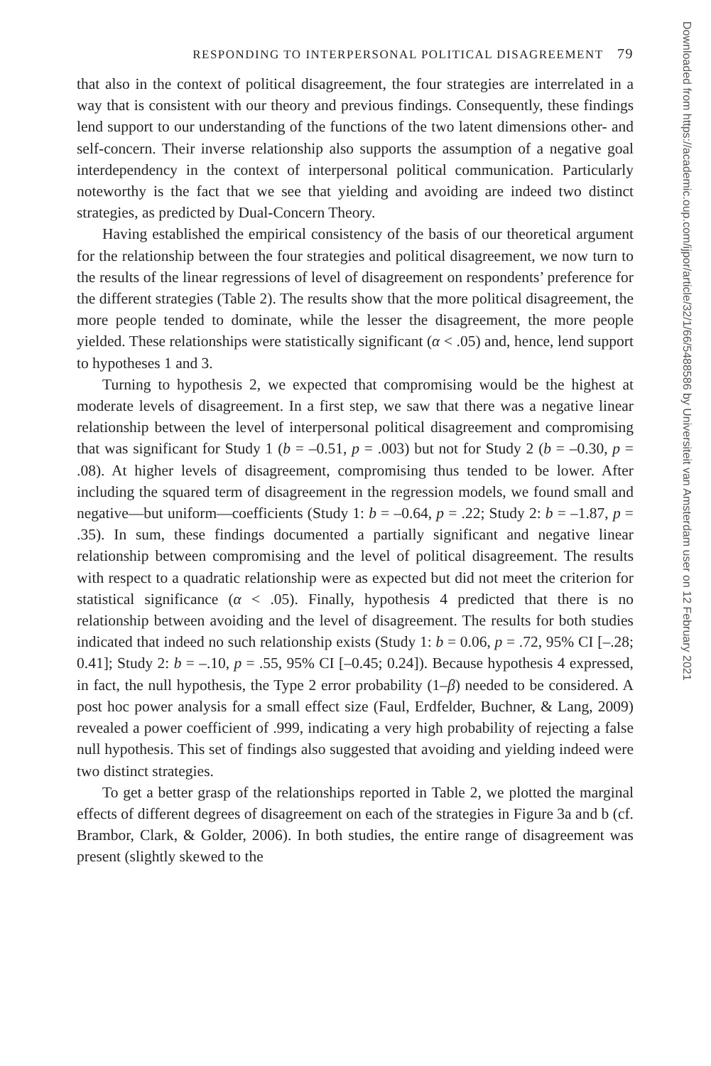RESPONDING TO INTERPERSONAL POLITICAL DISAGREEMENT 79
that also in the context of political disagreement, the four strategies are interrelated in a way that is consistent with our theory and previous findings. Consequently, these findings lend support to our understanding of the functions of the two latent dimensions other- and self-concern. Their inverse relationship also supports the assumption of a negative goal interdependency in the context of interpersonal political communication. Particularly noteworthy is the fact that we see that yielding and avoiding are indeed two distinct strategies, as predicted by Dual-Concern Theory.
Having established the empirical consistency of the basis of our theoretical argument for the relationship between the four strategies and political disagreement, we now turn to the results of the linear regressions of level of disagreement on respondents’ preference for the different strategies (Table 2). The results show that the more political disagreement, the more people tended to dominate, while the lesser the disagreement, the more people yielded. These relationships were statistically significant (α < .05) and, hence, lend support to hypotheses 1 and 3.
Turning to hypothesis 2, we expected that compromising would be the highest at moderate levels of disagreement. In a first step, we saw that there was a negative linear relationship between the level of interpersonal political disagreement and compromising that was significant for Study 1 (b = –0.51, p = .003) but not for Study 2 (b = –0.30, p = .08). At higher levels of disagreement, compromising thus tended to be lower. After including the squared term of disagreement in the regression models, we found small and negative—but uniform—coefficients (Study 1: b = –0.64, p = .22; Study 2: b = –1.87, p = .35). In sum, these findings documented a partially significant and negative linear relationship between compromising and the level of political disagreement. The results with respect to a quadratic relationship were as expected but did not meet the criterion for statistical significance (α < .05). Finally, hypothesis 4 predicted that there is no relationship between avoiding and the level of disagreement. The results for both studies indicated that indeed no such relationship exists (Study 1: b = 0.06, p = .72, 95% CI [–.28; 0.41]; Study 2: b = –.10, p = .55, 95% CI [–0.45; 0.24]). Because hypothesis 4 expressed, in fact, the null hypothesis, the Type 2 error probability (1–β) needed to be considered. A post hoc power analysis for a small effect size (Faul, Erdfelder, Buchner, & Lang, 2009) revealed a power coefficient of .999, indicating a very high probability of rejecting a false null hypothesis. This set of findings also suggested that avoiding and yielding indeed were two distinct strategies.
To get a better grasp of the relationships reported in Table 2, we plotted the marginal effects of different degrees of disagreement on each of the strategies in Figure 3a and b (cf. Brambor, Clark, & Golder, 2006). In both studies, the entire range of disagreement was present (slightly skewed to the
Downloaded from https://academic.oup.com/ijpor/article/32/1/66/5488586 by Universiteit van Amsterdam user on 12 February 2021